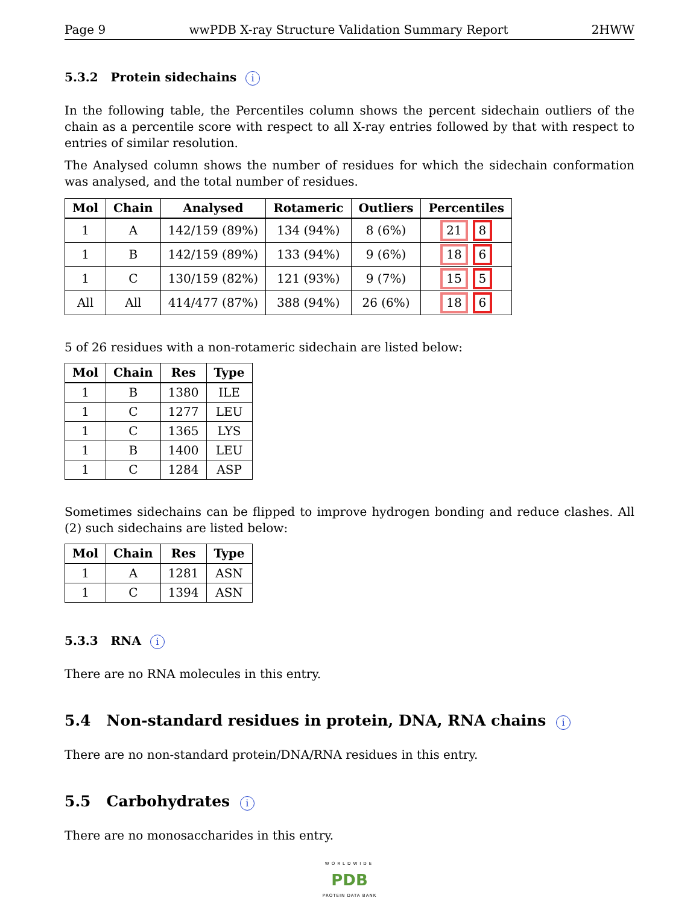Page 9 wwPDB X-ray Structure Validation Summary Report 2HWW
5.3.2 Protein sidechains i
In the following table, the Percentiles column shows the percent sidechain outliers of the chain as a percentile score with respect to all X-ray entries followed by that with respect to entries of similar resolution.
The Analysed column shows the number of residues for which the sidechain conformation was analysed, and the total number of residues.
| Mol | Chain | Analysed | Rotameric | Outliers | Percentiles |
| --- | --- | --- | --- | --- | --- |
| 1 | A | 142/159 (89%) | 134 (94%) | 8 (6%) | 21 8 |
| 1 | B | 142/159 (89%) | 133 (94%) | 9 (6%) | 18 6 |
| 1 | C | 130/159 (82%) | 121 (93%) | 9 (7%) | 15 5 |
| All | All | 414/477 (87%) | 388 (94%) | 26 (6%) | 18 6 |
5 of 26 residues with a non-rotameric sidechain are listed below:
| Mol | Chain | Res | Type |
| --- | --- | --- | --- |
| 1 | B | 1380 | ILE |
| 1 | C | 1277 | LEU |
| 1 | C | 1365 | LYS |
| 1 | B | 1400 | LEU |
| 1 | C | 1284 | ASP |
Sometimes sidechains can be flipped to improve hydrogen bonding and reduce clashes. All (2) such sidechains are listed below:
| Mol | Chain | Res | Type |
| --- | --- | --- | --- |
| 1 | A | 1281 | ASN |
| 1 | C | 1394 | ASN |
5.3.3 RNA i
There are no RNA molecules in this entry.
5.4 Non-standard residues in protein, DNA, RNA chains i
There are no non-standard protein/DNA/RNA residues in this entry.
5.5 Carbohydrates i
There are no monosaccharides in this entry.
WORLDWIDE
PDB
PROTEIN DATA BANK